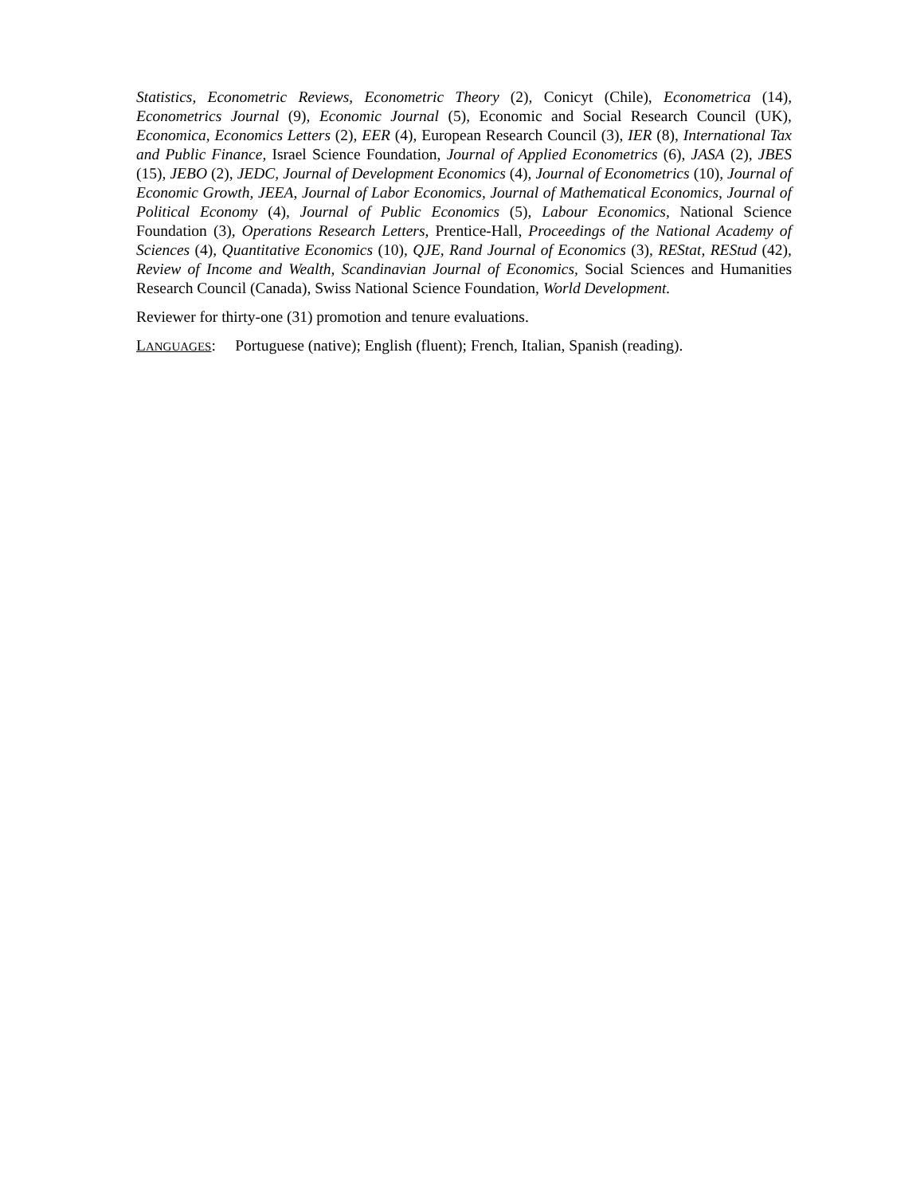Statistics, Econometric Reviews, Econometric Theory (2), Conicyt (Chile), Econometrica (14), Econometrics Journal (9), Economic Journal (5), Economic and Social Research Council (UK), Economica, Economics Letters (2), EER (4), European Research Council (3), IER (8), International Tax and Public Finance, Israel Science Foundation, Journal of Applied Econometrics (6), JASA (2), JBES (15), JEBO (2), JEDC, Journal of Development Economics (4), Journal of Econometrics (10), Journal of Economic Growth, JEEA, Journal of Labor Economics, Journal of Mathematical Economics, Journal of Political Economy (4), Journal of Public Economics (5), Labour Economics, National Science Foundation (3), Operations Research Letters, Prentice-Hall, Proceedings of the National Academy of Sciences (4), Quantitative Economics (10), QJE, Rand Journal of Economics (3), REStat, REStud (42), Review of Income and Wealth, Scandinavian Journal of Economics, Social Sciences and Humanities Research Council (Canada), Swiss National Science Foundation, World Development.
Reviewer for thirty-one (31) promotion and tenure evaluations.
LANGUAGES: Portuguese (native); English (fluent); French, Italian, Spanish (reading).